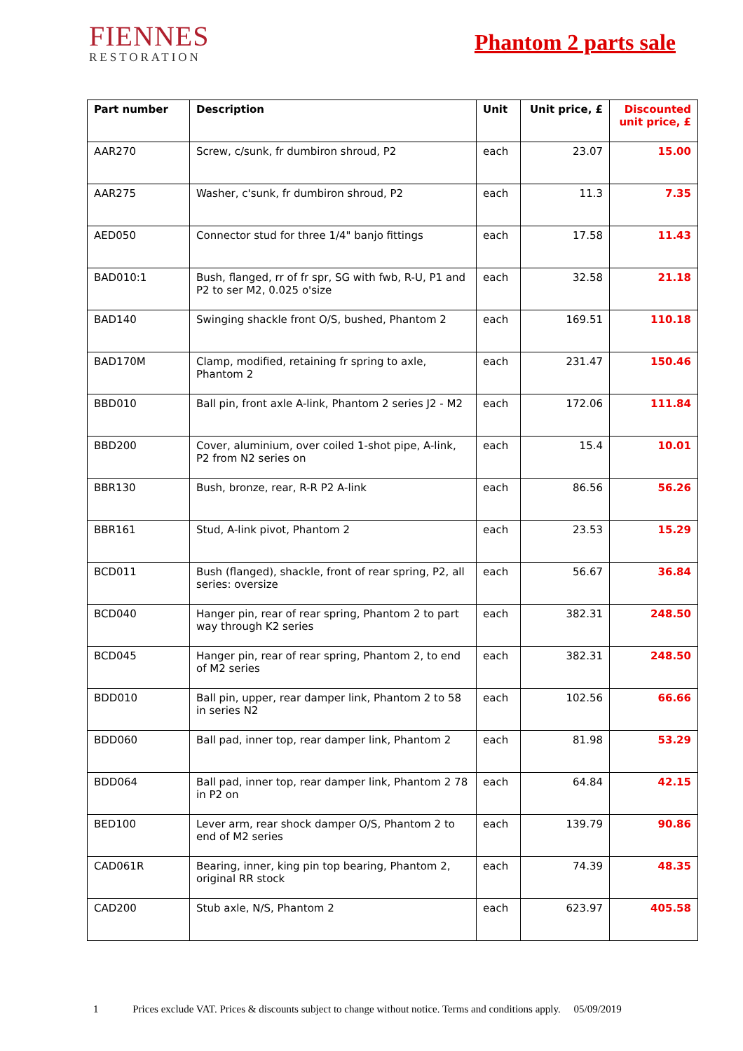FIENNES
RESTORATION
Phantom 2 parts sale
| Part number | Description | Unit | Unit price, £ | Discounted unit price, £ |
| --- | --- | --- | --- | --- |
| AAR270 | Screw, c/sunk, fr dumbiron shroud, P2 | each | 23.07 | 15.00 |
| AAR275 | Washer, c'sunk, fr dumbiron shroud, P2 | each | 11.3 | 7.35 |
| AED050 | Connector stud for three 1/4" banjo fittings | each | 17.58 | 11.43 |
| BAD010:1 | Bush, flanged, rr of fr spr, SG with fwb, R-U, P1 and P2 to ser M2, 0.025 o'size | each | 32.58 | 21.18 |
| BAD140 | Swinging shackle front O/S, bushed, Phantom 2 | each | 169.51 | 110.18 |
| BAD170M | Clamp, modified, retaining fr spring to axle, Phantom 2 | each | 231.47 | 150.46 |
| BBD010 | Ball pin, front axle A-link, Phantom 2 series J2 - M2 | each | 172.06 | 111.84 |
| BBD200 | Cover, aluminium, over coiled 1-shot pipe, A-link, P2 from N2 series on | each | 15.4 | 10.01 |
| BBR130 | Bush, bronze, rear, R-R P2 A-link | each | 86.56 | 56.26 |
| BBR161 | Stud, A-link pivot, Phantom 2 | each | 23.53 | 15.29 |
| BCD011 | Bush (flanged), shackle, front of rear spring, P2, all series: oversize | each | 56.67 | 36.84 |
| BCD040 | Hanger pin, rear of rear spring, Phantom 2 to part way through K2 series | each | 382.31 | 248.50 |
| BCD045 | Hanger pin, rear of rear spring, Phantom 2, to end of M2 series | each | 382.31 | 248.50 |
| BDD010 | Ball pin, upper, rear damper link, Phantom 2 to 58 in series N2 | each | 102.56 | 66.66 |
| BDD060 | Ball pad, inner top, rear damper link, Phantom 2 | each | 81.98 | 53.29 |
| BDD064 | Ball pad, inner top, rear damper link, Phantom 2 78 in P2 on | each | 64.84 | 42.15 |
| BED100 | Lever arm, rear shock damper O/S, Phantom 2 to end of M2 series | each | 139.79 | 90.86 |
| CAD061R | Bearing, inner, king pin top bearing, Phantom 2, original RR stock | each | 74.39 | 48.35 |
| CAD200 | Stub axle, N/S, Phantom 2 | each | 623.97 | 405.58 |
1 Prices exclude VAT. Prices & discounts subject to change without notice. Terms and conditions apply. 05/09/2019